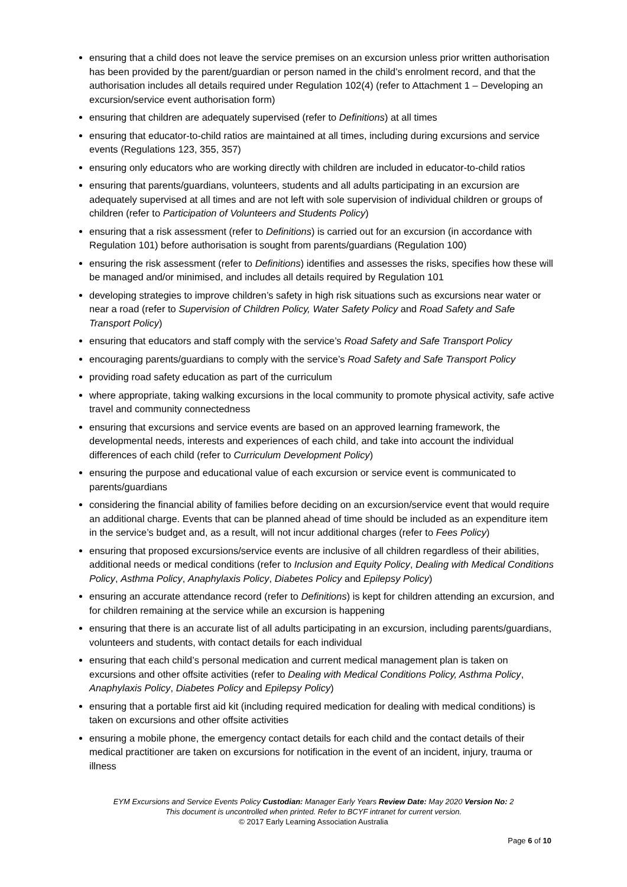ensuring that a child does not leave the service premises on an excursion unless prior written authorisation has been provided by the parent/guardian or person named in the child’s enrolment record, and that the authorisation includes all details required under Regulation 102(4) (refer to Attachment 1 – Developing an excursion/service event authorisation form)
ensuring that children are adequately supervised (refer to Definitions) at all times
ensuring that educator-to-child ratios are maintained at all times, including during excursions and service events (Regulations 123, 355, 357)
ensuring only educators who are working directly with children are included in educator-to-child ratios
ensuring that parents/guardians, volunteers, students and all adults participating in an excursion are adequately supervised at all times and are not left with sole supervision of individual children or groups of children (refer to Participation of Volunteers and Students Policy)
ensuring that a risk assessment (refer to Definitions) is carried out for an excursion (in accordance with Regulation 101) before authorisation is sought from parents/guardians (Regulation 100)
ensuring the risk assessment (refer to Definitions) identifies and assesses the risks, specifies how these will be managed and/or minimised, and includes all details required by Regulation 101
developing strategies to improve children’s safety in high risk situations such as excursions near water or near a road (refer to Supervision of Children Policy, Water Safety Policy and Road Safety and Safe Transport Policy)
ensuring that educators and staff comply with the service’s Road Safety and Safe Transport Policy
encouraging parents/guardians to comply with the service’s Road Safety and Safe Transport Policy
providing road safety education as part of the curriculum
where appropriate, taking walking excursions in the local community to promote physical activity, safe active travel and community connectedness
ensuring that excursions and service events are based on an approved learning framework, the developmental needs, interests and experiences of each child, and take into account the individual differences of each child (refer to Curriculum Development Policy)
ensuring the purpose and educational value of each excursion or service event is communicated to parents/guardians
considering the financial ability of families before deciding on an excursion/service event that would require an additional charge. Events that can be planned ahead of time should be included as an expenditure item in the service’s budget and, as a result, will not incur additional charges (refer to Fees Policy)
ensuring that proposed excursions/service events are inclusive of all children regardless of their abilities, additional needs or medical conditions (refer to Inclusion and Equity Policy, Dealing with Medical Conditions Policy, Asthma Policy, Anaphylaxis Policy, Diabetes Policy and Epilepsy Policy)
ensuring an accurate attendance record (refer to Definitions) is kept for children attending an excursion, and for children remaining at the service while an excursion is happening
ensuring that there is an accurate list of all adults participating in an excursion, including parents/guardians, volunteers and students, with contact details for each individual
ensuring that each child’s personal medication and current medical management plan is taken on excursions and other offsite activities (refer to Dealing with Medical Conditions Policy, Asthma Policy, Anaphylaxis Policy, Diabetes Policy and Epilepsy Policy)
ensuring that a portable first aid kit (including required medication for dealing with medical conditions) is taken on excursions and other offsite activities
ensuring a mobile phone, the emergency contact details for each child and the contact details of their medical practitioner are taken on excursions for notification in the event of an incident, injury, trauma or illness
EYM Excursions and Service Events Policy Custodian: Manager Early Years Review Date: May 2020 Version No: 2
This document is uncontrolled when printed. Refer to BCYF intranet for current version.
© 2017 Early Learning Association Australia
Page 6 of 10